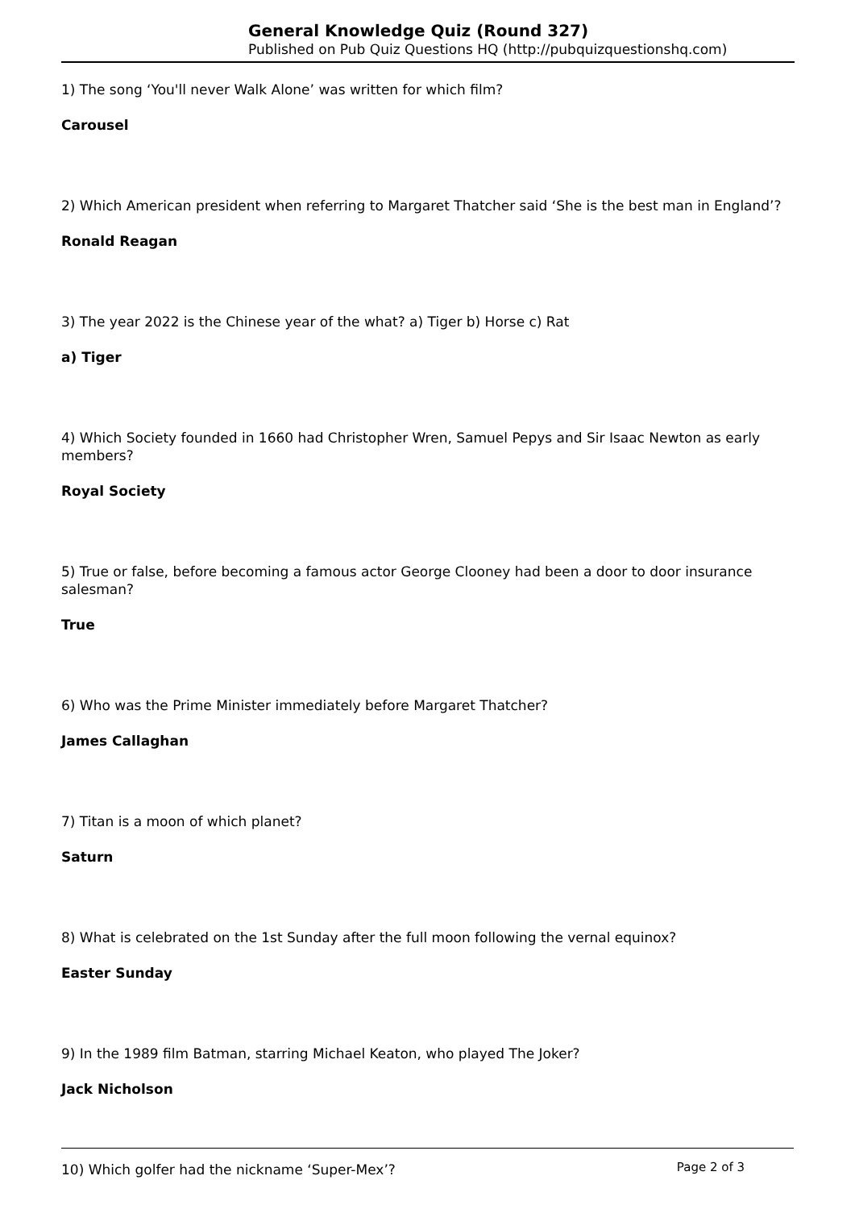General Knowledge Quiz (Round 327)
Published on Pub Quiz Questions HQ (http://pubquizquestionshq.com)
1) The song ‘You'll never Walk Alone’ was written for which film?
Carousel
2) Which American president when referring to Margaret Thatcher said ‘She is the best man in England’?
Ronald Reagan
3) The year 2022 is the Chinese year of the what? a) Tiger b) Horse c) Rat
a) Tiger
4) Which Society founded in 1660 had Christopher Wren, Samuel Pepys and Sir Isaac Newton as early members?
Royal Society
5) True or false, before becoming a famous actor George Clooney had been a door to door insurance salesman?
True
6) Who was the Prime Minister immediately before Margaret Thatcher?
James Callaghan
7) Titan is a moon of which planet?
Saturn
8) What is celebrated on the 1st Sunday after the full moon following the vernal equinox?
Easter Sunday
9) In the 1989 film Batman, starring Michael Keaton, who played The Joker?
Jack Nicholson
10) Which golfer had the nickname ‘Super-Mex’?
Page 2 of 3